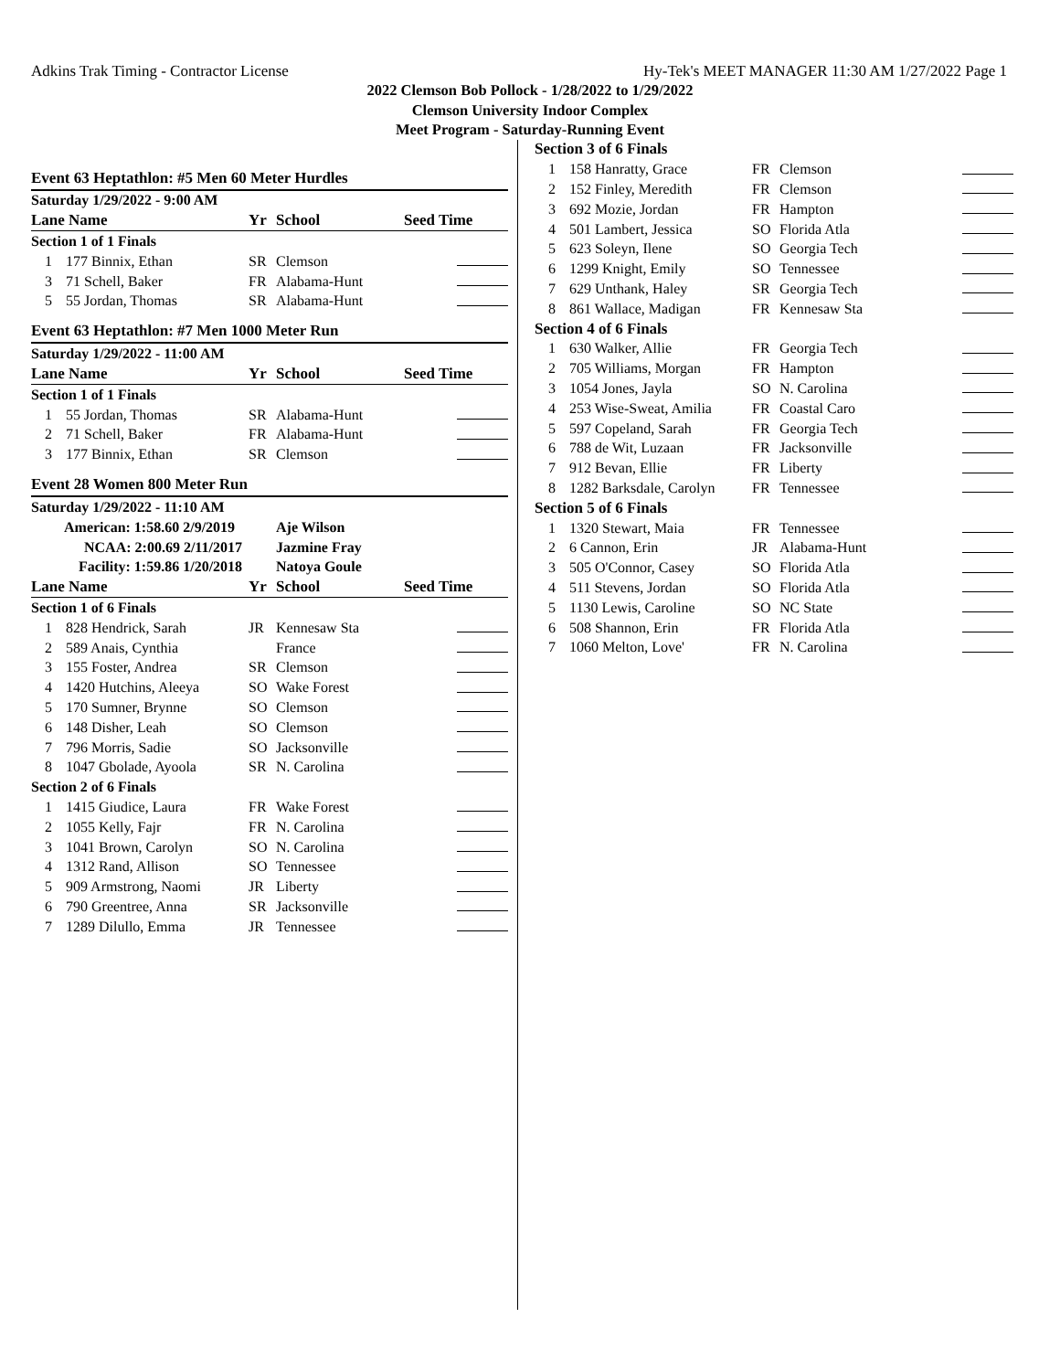Adkins Trak Timing - Contractor License Hy-Tek's MEET MANAGER 11:30 AM 1/27/2022 Page 1
2022 Clemson Bob Pollock - 1/28/2022 to 1/29/2022
Clemson University Indoor Complex
Meet Program - Saturday-Running Event
Event 63 Heptathlon: #5 Men 60 Meter Hurdles
| Saturday 1/29/2022 - 9:00 AM | | | | |
| Lane Name | | Yr | School | Seed Time |
| Section 1 of 1 Finals | | | | |
| 1 | 177 Binnix, Ethan | SR | Clemson | |
| 3 | 71 Schell, Baker | FR | Alabama-Hunt | |
| 5 | 55 Jordan, Thomas | SR | Alabama-Hunt | |
Event 63 Heptathlon: #7 Men 1000 Meter Run
| Saturday 1/29/2022 - 11:00 AM | | | | |
| Lane Name | | Yr | School | Seed Time |
| Section 1 of 1 Finals | | | | |
| 1 | 55 Jordan, Thomas | SR | Alabama-Hunt | |
| 2 | 71 Schell, Baker | FR | Alabama-Hunt | |
| 3 | 177 Binnix, Ethan | SR | Clemson | |
Event 28 Women 800 Meter Run
| Saturday 1/29/2022 - 11:10 AM | | | | |
| American: 1:58.60 2/9/2019 | | | Aje Wilson | |
| NCAA: 2:00.69 2/11/2017 | | | Jazmine Fray | |
| Facility: 1:59.86 1/20/2018 | | | Natoya Goule | |
| Lane Name | | Yr | School | Seed Time |
| Section 1 of 6 Finals | | | | |
| 1 | 828 Hendrick, Sarah | JR | Kennesaw Sta | |
| 2 | 589 Anais, Cynthia | | France | |
| 3 | 155 Foster, Andrea | SR | Clemson | |
| 4 | 1420 Hutchins, Aleeya | SO | Wake Forest | |
| 5 | 170 Sumner, Brynne | SO | Clemson | |
| 6 | 148 Disher, Leah | SO | Clemson | |
| 7 | 796 Morris, Sadie | SO | Jacksonville | |
| 8 | 1047 Gbolade, Ayoola | SR | N. Carolina | |
| Section 2 of 6 Finals | | | | |
| 1 | 1415 Giudice, Laura | FR | Wake Forest | |
| 2 | 1055 Kelly, Fajr | FR | N. Carolina | |
| 3 | 1041 Brown, Carolyn | SO | N. Carolina | |
| 4 | 1312 Rand, Allison | SO | Tennessee | |
| 5 | 909 Armstrong, Naomi | JR | Liberty | |
| 6 | 790 Greentree, Anna | SR | Jacksonville | |
| 7 | 1289 Dilullo, Emma | JR | Tennessee | |
| Section 3 of 6 Finals | | | | |
| 1 | 158 Hanratty, Grace | FR | Clemson | |
| 2 | 152 Finley, Meredith | FR | Clemson | |
| 3 | 692 Mozie, Jordan | FR | Hampton | |
| 4 | 501 Lambert, Jessica | SO | Florida Atla | |
| 5 | 623 Soleyn, Ilene | SO | Georgia Tech | |
| 6 | 1299 Knight, Emily | SO | Tennessee | |
| 7 | 629 Unthank, Haley | SR | Georgia Tech | |
| 8 | 861 Wallace, Madigan | FR | Kennesaw Sta | |
| Section 4 of 6 Finals | | | | |
| 1 | 630 Walker, Allie | FR | Georgia Tech | |
| 2 | 705 Williams, Morgan | FR | Hampton | |
| 3 | 1054 Jones, Jayla | SO | N. Carolina | |
| 4 | 253 Wise-Sweat, Amilia | FR | Coastal Caro | |
| 5 | 597 Copeland, Sarah | FR | Georgia Tech | |
| 6 | 788 de Wit, Luzaan | FR | Jacksonville | |
| 7 | 912 Bevan, Ellie | FR | Liberty | |
| 8 | 1282 Barksdale, Carolyn | FR | Tennessee | |
| Section 5 of 6 Finals | | | | |
| 1 | 1320 Stewart, Maia | FR | Tennessee | |
| 2 | 6 Cannon, Erin | JR | Alabama-Hunt | |
| 3 | 505 O'Connor, Casey | SO | Florida Atla | |
| 4 | 511 Stevens, Jordan | SO | Florida Atla | |
| 5 | 1130 Lewis, Caroline | SO | NC State | |
| 6 | 508 Shannon, Erin | FR | Florida Atla | |
| 7 | 1060 Melton, Love' | FR | N. Carolina | |